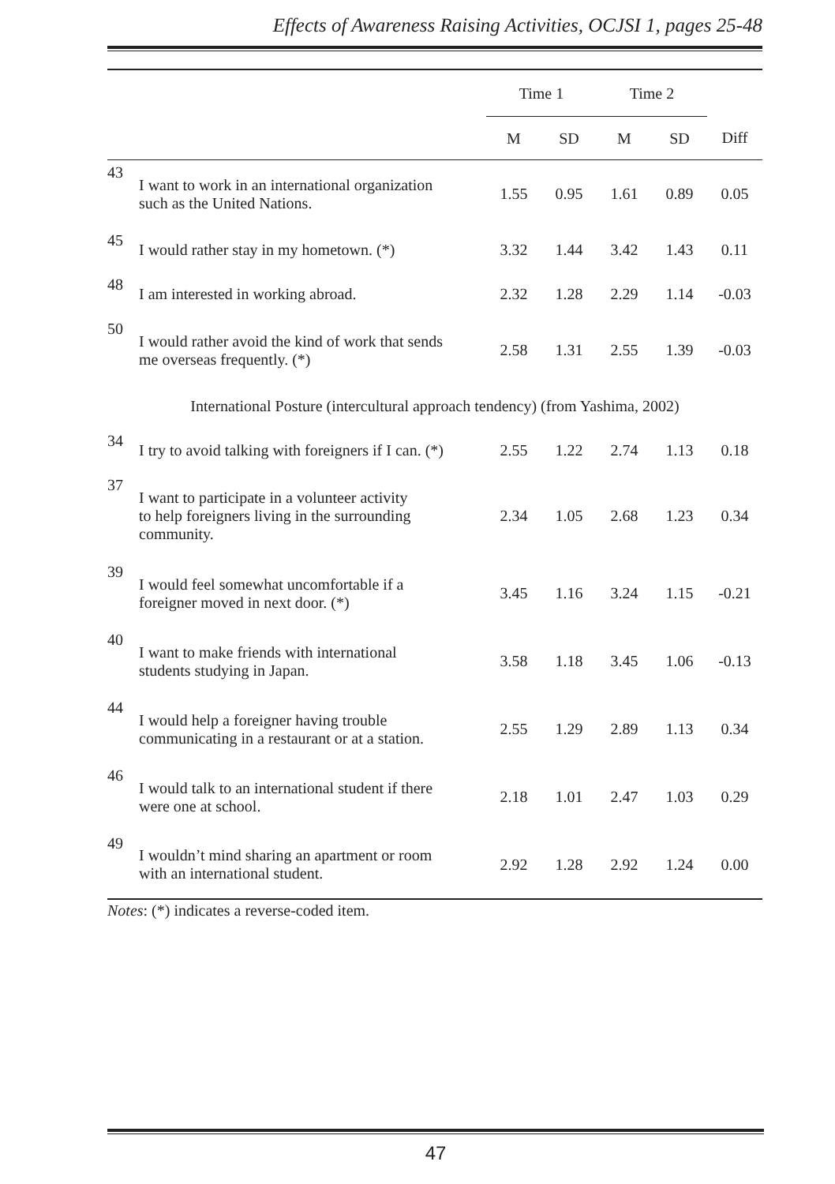Effects of Awareness Raising Activities, OCJSI 1, pages 25-48
| | | Time 1 | | Time 2 | | |
| --- | --- | --- | --- | --- | --- | --- |
| | | M | SD | M | SD | Diff |
| 43 | I want to work in an international organization such as the United Nations. | 1.55 | 0.95 | 1.61 | 0.89 | 0.05 |
| 45 | I would rather stay in my hometown. (*) | 3.32 | 1.44 | 3.42 | 1.43 | 0.11 |
| 48 | I am interested in working abroad. | 2.32 | 1.28 | 2.29 | 1.14 | -0.03 |
| 50 | I would rather avoid the kind of work that sends me overseas frequently. (*) | 2.58 | 1.31 | 2.55 | 1.39 | -0.03 |
| International Posture (intercultural approach tendency) (from Yashima, 2002) | | | | | | |
| 34 | I try to avoid talking with foreigners if I can. (*) | 2.55 | 1.22 | 2.74 | 1.13 | 0.18 |
| 37 | I want to participate in a volunteer activity to help foreigners living in the surrounding community. | 2.34 | 1.05 | 2.68 | 1.23 | 0.34 |
| 39 | I would feel somewhat uncomfortable if a foreigner moved in next door. (*) | 3.45 | 1.16 | 3.24 | 1.15 | -0.21 |
| 40 | I want to make friends with international students studying in Japan. | 3.58 | 1.18 | 3.45 | 1.06 | -0.13 |
| 44 | I would help a foreigner having trouble communicating in a restaurant or at a station. | 2.55 | 1.29 | 2.89 | 1.13 | 0.34 |
| 46 | I would talk to an international student if there were one at school. | 2.18 | 1.01 | 2.47 | 1.03 | 0.29 |
| 49 | I wouldn’t mind sharing an apartment or room with an international student. | 2.92 | 1.28 | 2.92 | 1.24 | 0.00 |
Notes: (*) indicates a reverse-coded item.
47